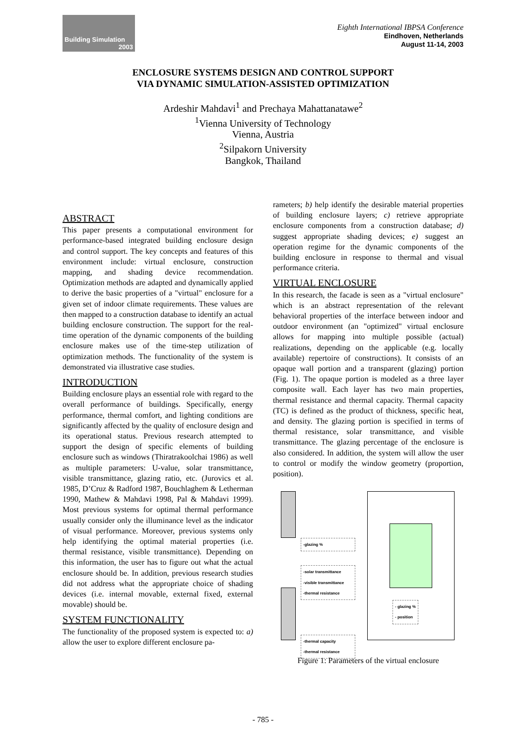Building Simulation
2003
Eighth International IBPSA Conference
Eindhoven, Netherlands
August 11-14, 2003
ENCLOSURE SYSTEMS DESIGN AND CONTROL SUPPORT
VIA DYNAMIC SIMULATION-ASSISTED OPTIMIZATION
Ardeshir Mahdavi<sup>1</sup> and Prechaya Mahattanatawe<sup>2</sup>
<sup>1</sup> Vienna University of Technology
Vienna, Austria
<sup>2</sup> Silpakorn University
Bangkok, Thailand
ABSTRACT
This paper presents a computational environment for performance-based integrated building enclosure design and control support. The key concepts and features of this environment include: virtual enclosure, construction mapping, and shading device recommendation. Optimization methods are adapted and dynamically applied to derive the basic properties of a "virtual" enclosure for a given set of indoor climate requirements. These values are then mapped to a construction database to identify an actual building enclosure construction. The support for the real-time operation of the dynamic components of the building enclosure makes use of the time-step utilization of optimization methods. The functionality of the system is demonstrated via illustrative case studies.
INTRODUCTION
Building enclosure plays an essential role with regard to the overall performance of buildings. Specifically, energy performance, thermal comfort, and lighting conditions are significantly affected by the quality of enclosure design and its operational status. Previous research attempted to support the design of specific elements of building enclosure such as windows (Thiratrakoolchai 1986) as well as multiple parameters: U-value, solar transmittance, visible transmittance, glazing ratio, etc. (Jurovics et al. 1985, D’Cruz & Radford 1987, Bouchlaghem & Letherman 1990, Mathew & Mahdavi 1998, Pal & Mahdavi 1999). Most previous systems for optimal thermal performance usually consider only the illuminance level as the indicator of visual performance. Moreover, previous systems only help identifying the optimal material properties (i.e. thermal resistance, visible transmittance). Depending on this information, the user has to figure out what the actual enclosure should be. In addition, previous research studies did not address what the appropriate choice of shading devices (i.e. internal movable, external fixed, external movable) should be.
SYSTEM FUNCTIONALITY
The functionality of the proposed system is expected to: a) allow the user to explore different enclosure pa-
rameters; b) help identify the desirable material properties of building enclosure layers; c) retrieve appropriate enclosure components from a construction database; d) suggest appropriate shading devices; e) suggest an operation regime for the dynamic components of the building enclosure in response to thermal and visual performance criteria.
VIRTUAL ENCLOSURE
In this research, the facade is seen as a "virtual enclosure" which is an abstract representation of the relevant behavioral properties of the interface between indoor and outdoor environment (an "optimized" virtual enclosure allows for mapping into multiple possible (actual) realizations, depending on the applicable (e.g. locally available) repertoire of constructions). It consists of an opaque wall portion and a transparent (glazing) portion (Fig. 1). The opaque portion is modeled as a three layer composite wall. Each layer has two main properties, thermal resistance and thermal capacity. Thermal capacity (TC) is defined as the product of thickness, specific heat, and density. The glazing portion is specified in terms of thermal resistance, solar transmittance, and visible transmittance. The glazing percentage of the enclosure is also considered. In addition, the system will allow the user to control or modify the window geometry (proportion, position).
-glazing %
-solar transmittance
-visible transmittance
-thermal resistance
-thermal capacity
-thermal resistance
- glazing %
- position
Figure 1: Parameters of the virtual enclosure
- 785 -